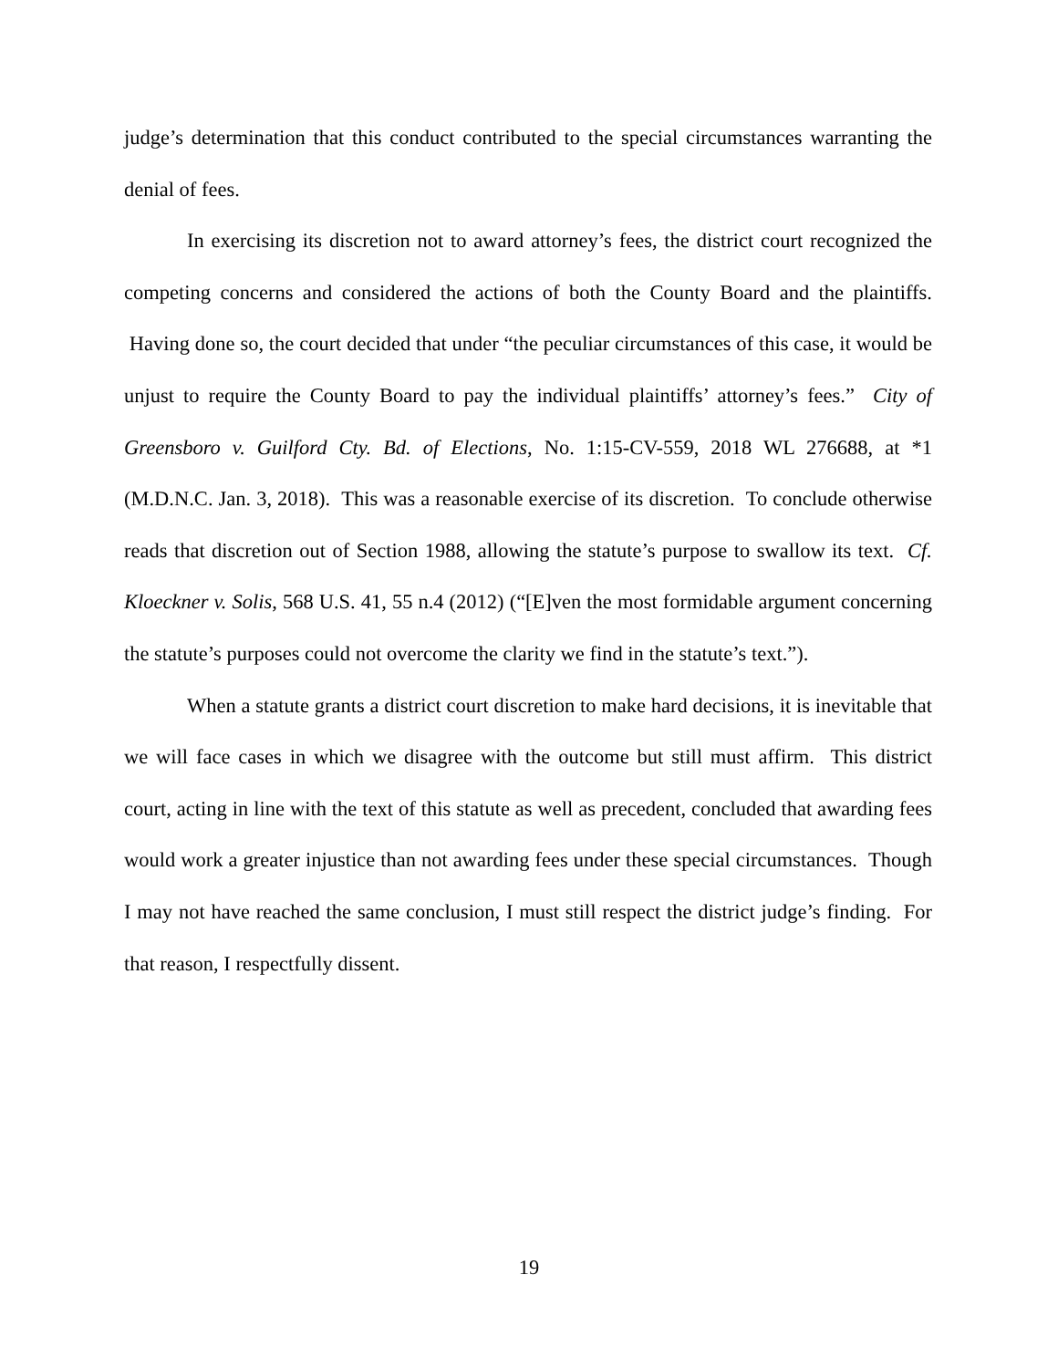judge’s determination that this conduct contributed to the special circumstances warranting the denial of fees.
In exercising its discretion not to award attorney’s fees, the district court recognized the competing concerns and considered the actions of both the County Board and the plaintiffs. Having done so, the court decided that under “the peculiar circumstances of this case, it would be unjust to require the County Board to pay the individual plaintiffs’ attorney’s fees.” City of Greensboro v. Guilford Cty. Bd. of Elections, No. 1:15-CV-559, 2018 WL 276688, at *1 (M.D.N.C. Jan. 3, 2018). This was a reasonable exercise of its discretion. To conclude otherwise reads that discretion out of Section 1988, allowing the statute’s purpose to swallow its text. Cf. Kloeckner v. Solis, 568 U.S. 41, 55 n.4 (2012) (“[E]ven the most formidable argument concerning the statute’s purposes could not overcome the clarity we find in the statute’s text.”).
When a statute grants a district court discretion to make hard decisions, it is inevitable that we will face cases in which we disagree with the outcome but still must affirm. This district court, acting in line with the text of this statute as well as precedent, concluded that awarding fees would work a greater injustice than not awarding fees under these special circumstances. Though I may not have reached the same conclusion, I must still respect the district judge’s finding. For that reason, I respectfully dissent.
19